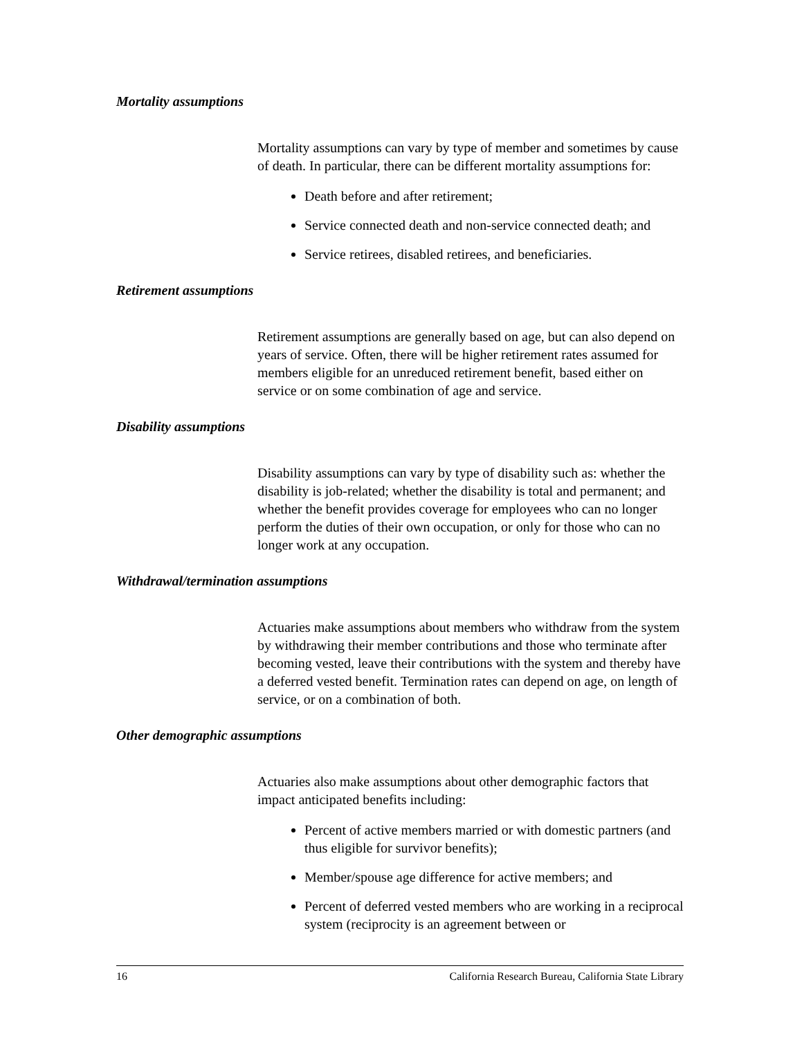Mortality assumptions
Mortality assumptions can vary by type of member and sometimes by cause of death. In particular, there can be different mortality assumptions for:
Death before and after retirement;
Service connected death and non-service connected death; and
Service retirees, disabled retirees, and beneficiaries.
Retirement assumptions
Retirement assumptions are generally based on age, but can also depend on years of service. Often, there will be higher retirement rates assumed for members eligible for an unreduced retirement benefit, based either on service or on some combination of age and service.
Disability assumptions
Disability assumptions can vary by type of disability such as: whether the disability is job-related; whether the disability is total and permanent; and whether the benefit provides coverage for employees who can no longer perform the duties of their own occupation, or only for those who can no longer work at any occupation.
Withdrawal/termination assumptions
Actuaries make assumptions about members who withdraw from the system by withdrawing their member contributions and those who terminate after becoming vested, leave their contributions with the system and thereby have a deferred vested benefit. Termination rates can depend on age, on length of service, or on a combination of both.
Other demographic assumptions
Actuaries also make assumptions about other demographic factors that impact anticipated benefits including:
Percent of active members married or with domestic partners (and thus eligible for survivor benefits);
Member/spouse age difference for active members; and
Percent of deferred vested members who are working in a reciprocal system (reciprocity is an agreement between or
16 California Research Bureau, California State Library